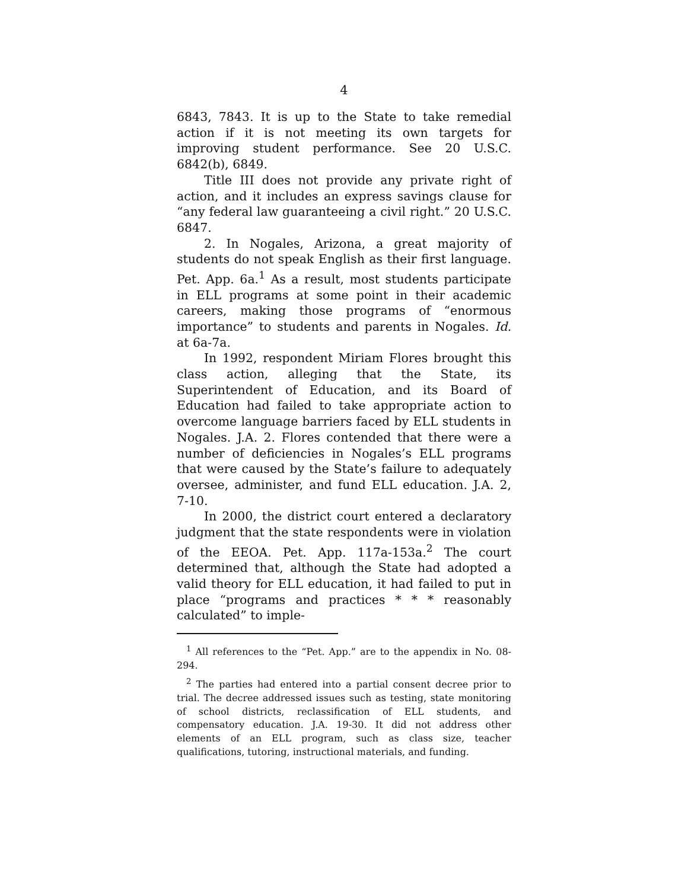4
6843, 7843. It is up to the State to take remedial action if it is not meeting its own targets for improving student performance. See 20 U.S.C. 6842(b), 6849.
Title III does not provide any private right of action, and it includes an express savings clause for “any federal law guaranteeing a civil right.” 20 U.S.C. 6847.
2. In Nogales, Arizona, a great majority of students do not speak English as their first language. Pet. App. 6a.<sup>1</sup> As a result, most students participate in ELL programs at some point in their academic careers, making those programs of “enormous importance” to students and parents in Nogales. Id. at 6a-7a.
In 1992, respondent Miriam Flores brought this class action, alleging that the State, its Superintendent of Education, and its Board of Education had failed to take appropriate action to overcome language barriers faced by ELL students in Nogales. J.A. 2. Flores contended that there were a number of deficiencies in Nogales’s ELL programs that were caused by the State’s failure to adequately oversee, administer, and fund ELL education. J.A. 2, 7-10.
In 2000, the district court entered a declaratory judgment that the state respondents were in violation of the EEOA. Pet. App. 117a-153a.<sup>2</sup> The court determined that, although the State had adopted a valid theory for ELL education, it had failed to put in place “programs and practices * * * reasonably calculated” to imple-
<sup>1</sup> All references to the “Pet. App.” are to the appendix in No. 08-294.
<sup>2</sup> The parties had entered into a partial consent decree prior to trial. The decree addressed issues such as testing, state monitoring of school districts, reclassification of ELL students, and compensatory education. J.A. 19-30. It did not address other elements of an ELL program, such as class size, teacher qualifications, tutoring, instructional materials, and funding.